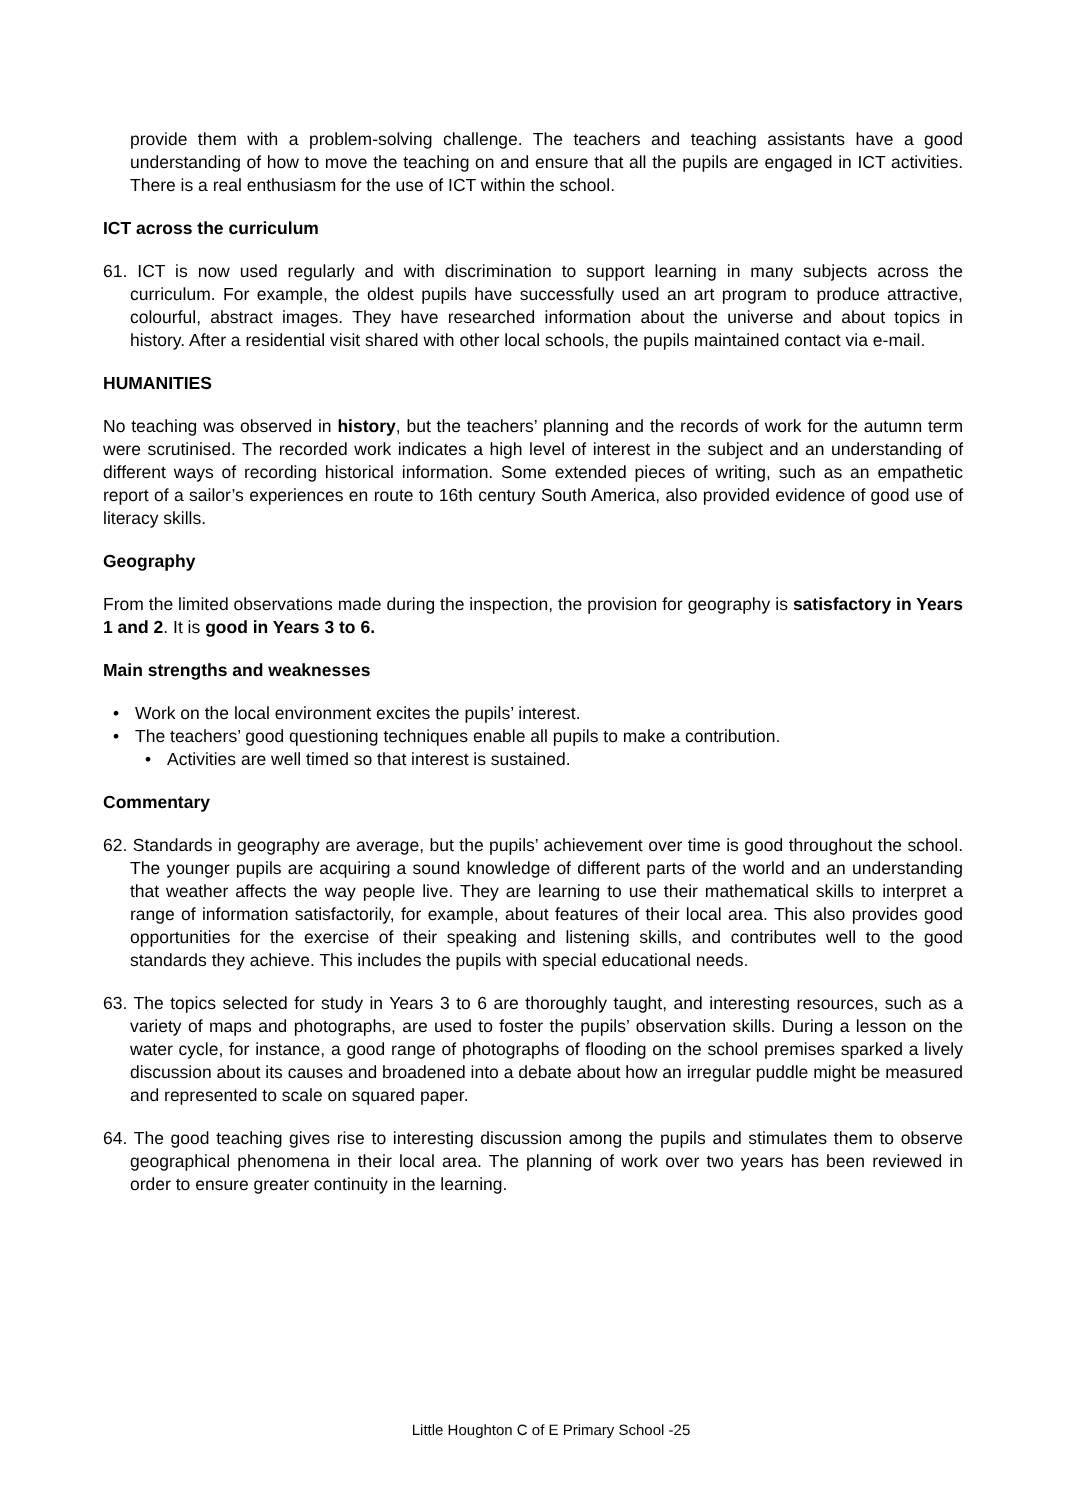provide them with a problem-solving challenge. The teachers and teaching assistants have a good understanding of how to move the teaching on and ensure that all the pupils are engaged in ICT activities. There is a real enthusiasm for the use of ICT within the school.
ICT across the curriculum
61. ICT is now used regularly and with discrimination to support learning in many subjects across the curriculum. For example, the oldest pupils have successfully used an art program to produce attractive, colourful, abstract images. They have researched information about the universe and about topics in history. After a residential visit shared with other local schools, the pupils maintained contact via e-mail.
HUMANITIES
No teaching was observed in history, but the teachers’ planning and the records of work for the autumn term were scrutinised. The recorded work indicates a high level of interest in the subject and an understanding of different ways of recording historical information. Some extended pieces of writing, such as an empathetic report of a sailor’s experiences en route to 16th century South America, also provided evidence of good use of literacy skills.
Geography
From the limited observations made during the inspection, the provision for geography is satisfactory in Years 1 and 2. It is good in Years 3 to 6.
Main strengths and weaknesses
• Work on the local environment excites the pupils’ interest.
• The teachers’ good questioning techniques enable all pupils to make a contribution.
• Activities are well timed so that interest is sustained.
Commentary
62. Standards in geography are average, but the pupils’ achievement over time is good throughout the school. The younger pupils are acquiring a sound knowledge of different parts of the world and an understanding that weather affects the way people live. They are learning to use their mathematical skills to interpret a range of information satisfactorily, for example, about features of their local area. This also provides good opportunities for the exercise of their speaking and listening skills, and contributes well to the good standards they achieve. This includes the pupils with special educational needs.
63. The topics selected for study in Years 3 to 6 are thoroughly taught, and interesting resources, such as a variety of maps and photographs, are used to foster the pupils’ observation skills. During a lesson on the water cycle, for instance, a good range of photographs of flooding on the school premises sparked a lively discussion about its causes and broadened into a debate about how an irregular puddle might be measured and represented to scale on squared paper.
64. The good teaching gives rise to interesting discussion among the pupils and stimulates them to observe geographical phenomena in their local area. The planning of work over two years has been reviewed in order to ensure greater continuity in the learning.
Little Houghton C of E Primary School -25